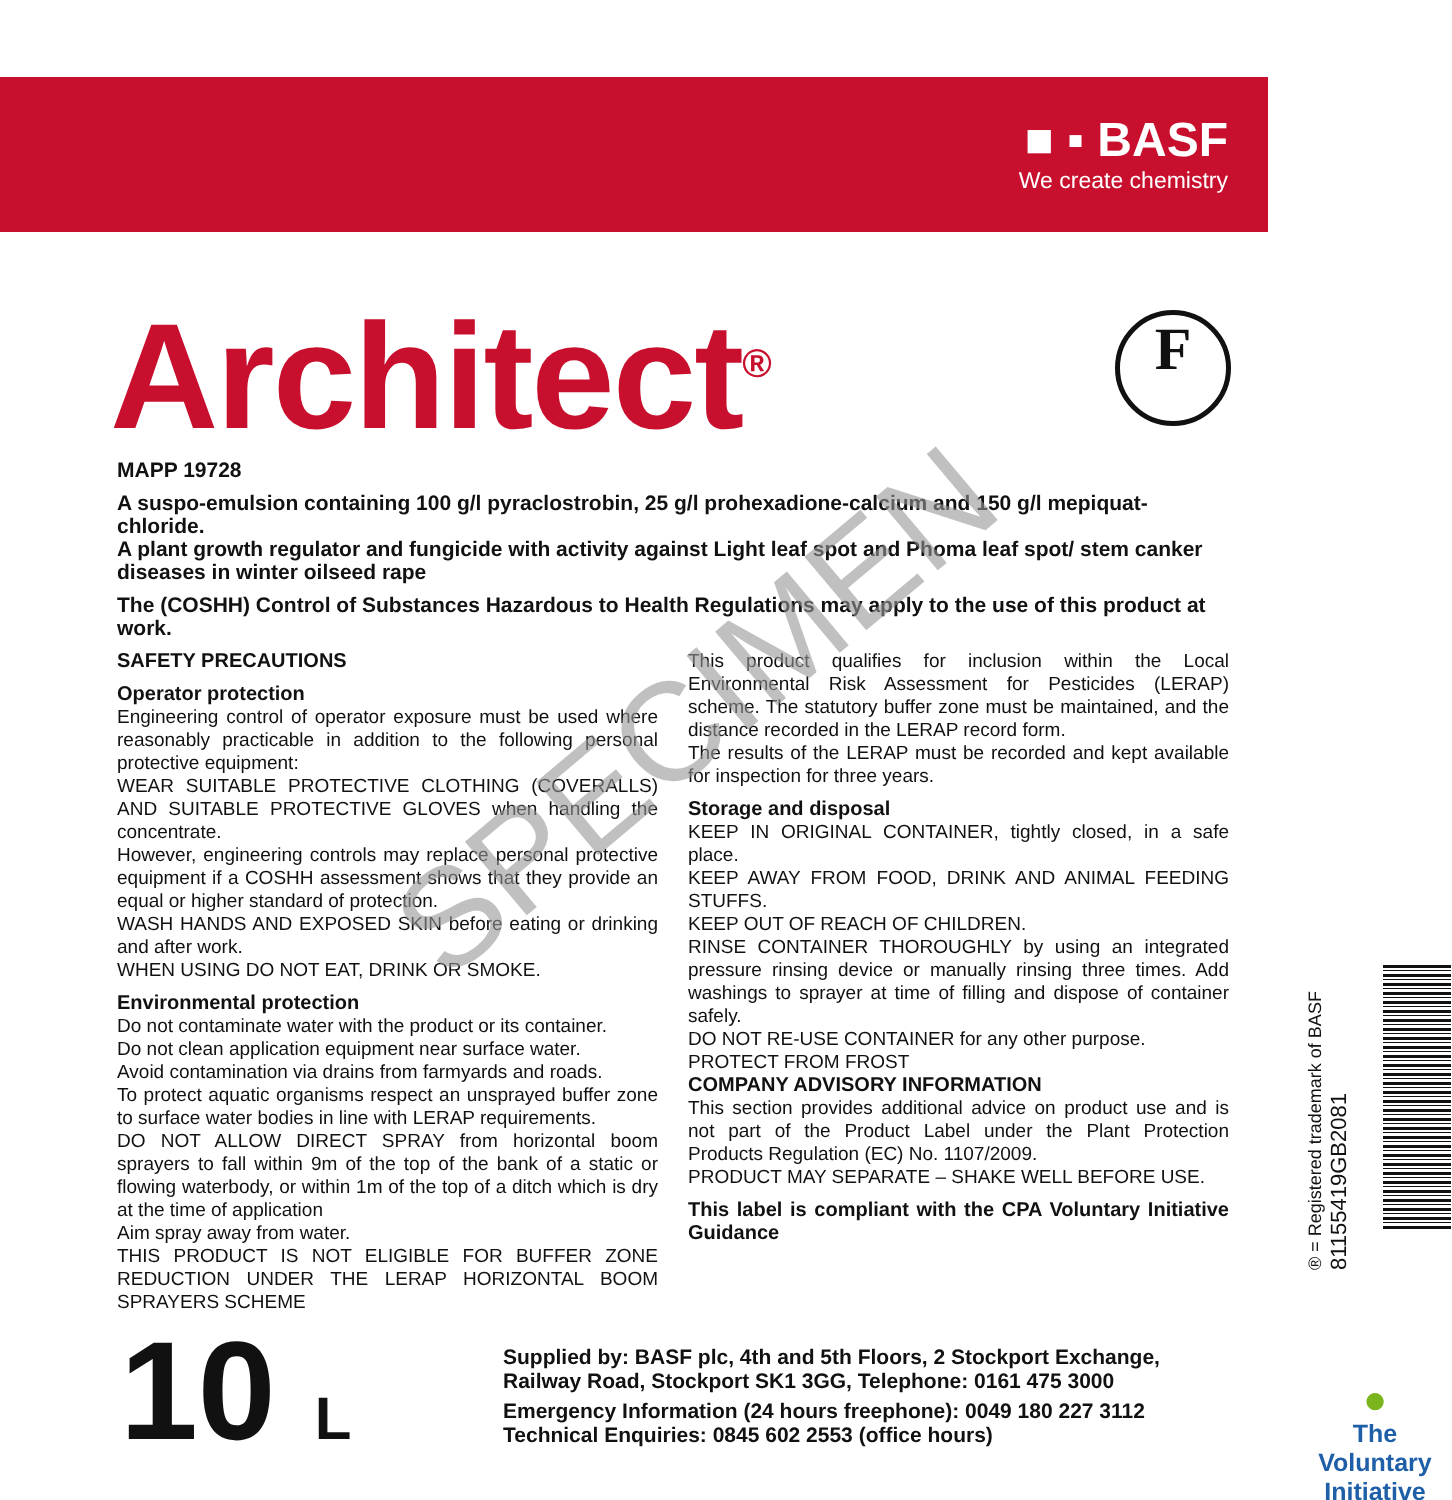■ ▪ BASF
We create chemistry
Architect<sup>®</sup> F
MAPP 19728
A suspo-emulsion containing 100 g/l pyraclostrobin, 25 g/l prohexadione-calcium and 150 g/l mepiquat-chloride.
A plant growth regulator and fungicide with activity against Light leaf spot and Phoma leaf spot/ stem canker diseases in winter oilseed rape
The (COSHH) Control of Substances Hazardous to Health Regulations may apply to the use of this product at work.
SAFETY PRECAUTIONS
Operator protection
Engineering control of operator exposure must be used where reasonably practicable in addition to the following personal protective equipment:
WEAR SUITABLE PROTECTIVE CLOTHING (COVERALLS) AND SUITABLE PROTECTIVE GLOVES when handling the concentrate.
However, engineering controls may replace personal protective equipment if a COSHH assessment shows that they provide an equal or higher standard of protection.
WASH HANDS AND EXPOSED SKIN before eating or drinking and after work.
WHEN USING DO NOT EAT, DRINK OR SMOKE.
Environmental protection
Do not contaminate water with the product or its container.
Do not clean application equipment near surface water.
Avoid contamination via drains from farmyards and roads.
To protect aquatic organisms respect an unsprayed buffer zone to surface water bodies in line with LERAP requirements.
DO NOT ALLOW DIRECT SPRAY from horizontal boom sprayers to fall within 9m of the top of the bank of a static or flowing waterbody, or within 1m of the top of a ditch which is dry at the time of application
Aim spray away from water.
THIS PRODUCT IS NOT ELIGIBLE FOR BUFFER ZONE REDUCTION UNDER THE LERAP HORIZONTAL BOOM SPRAYERS SCHEME
This product qualifies for inclusion within the Local Environmental Risk Assessment for Pesticides (LERAP) scheme. The statutory buffer zone must be maintained, and the distance recorded in the LERAP record form.
The results of the LERAP must be recorded and kept available for inspection for three years.
Storage and disposal
KEEP IN ORIGINAL CONTAINER, tightly closed, in a safe place.
KEEP AWAY FROM FOOD, DRINK AND ANIMAL FEEDING STUFFS.
KEEP OUT OF REACH OF CHILDREN.
RINSE CONTAINER THOROUGHLY by using an integrated pressure rinsing device or manually rinsing three times. Add washings to sprayer at time of filling and dispose of container safely.
DO NOT RE-USE CONTAINER for any other purpose.
PROTECT FROM FROST
COMPANY ADVISORY INFORMATION
This section provides additional advice on product use and is not part of the Product Label under the Plant Protection Products Regulation (EC) No. 1107/2009.
PRODUCT MAY SEPARATE – SHAKE WELL BEFORE USE.
This label is compliant with the CPA Voluntary Initiative Guidance
SPECIMEN
10 L
Supplied by: BASF plc, 4th and 5th Floors, 2 Stockport Exchange,
Railway Road, Stockport SK1 3GG, Telephone: 0161 475 3000
Emergency Information (24 hours freephone): 0049 180 227 3112
Technical Enquiries: 0845 602 2553 (office hours)
® = Registered trademark of BASF
81155419GB2081
●
The Voluntary Initiative